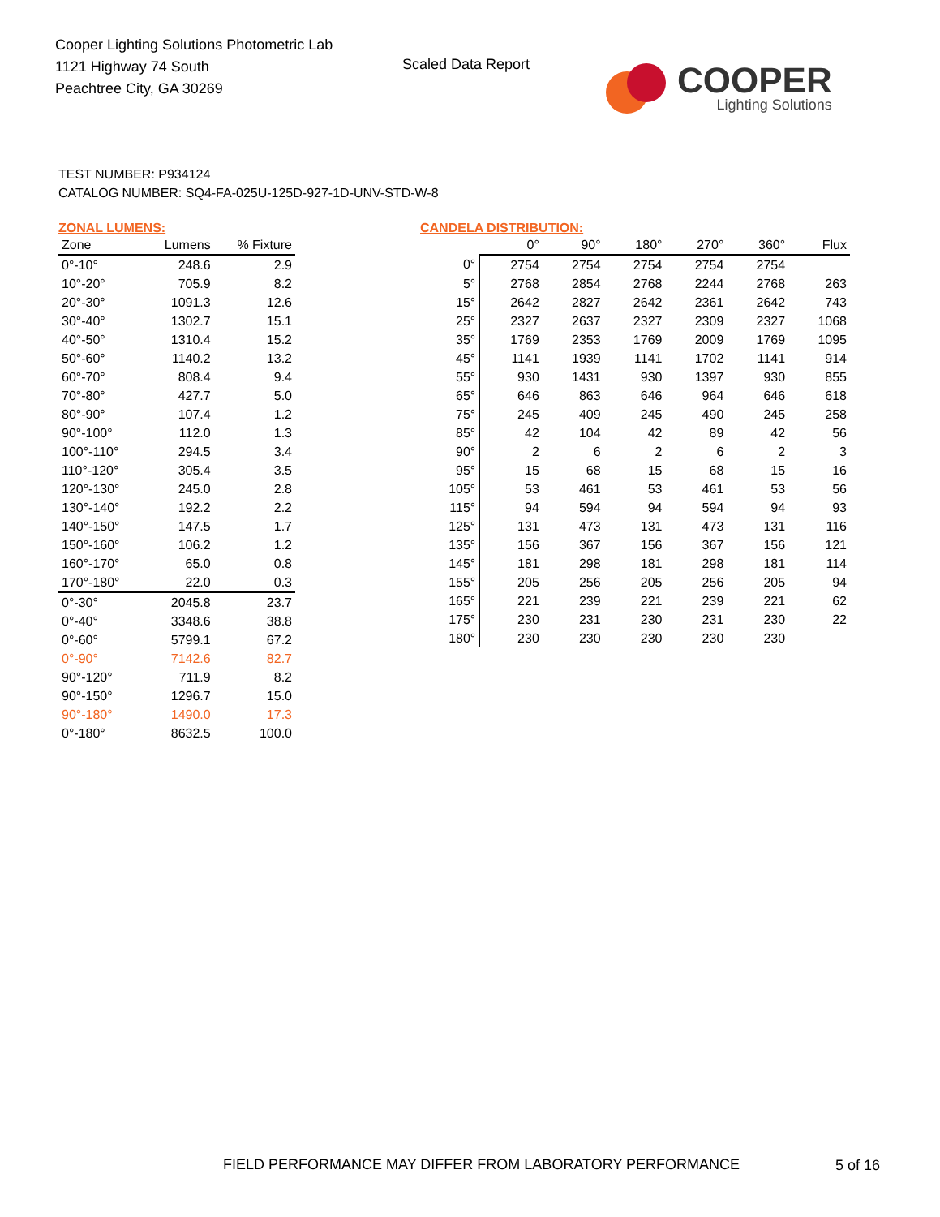Cooper Lighting Solutions Photometric Lab
1121 Highway 74 South
Peachtree City, GA 30269
Scaled Data Report
COOPER
Lighting Solutions
TEST NUMBER: P934124
CATALOG NUMBER: SQ4-FA-025U-125D-927-1D-UNV-STD-W-8
ZONAL LUMENS:
| Zone | Lumens | % Fixture |
| --- | --- | --- |
| 0°-10° | 248.6 | 2.9 |
| 10°-20° | 705.9 | 8.2 |
| 20°-30° | 1091.3 | 12.6 |
| 30°-40° | 1302.7 | 15.1 |
| 40°-50° | 1310.4 | 15.2 |
| 50°-60° | 1140.2 | 13.2 |
| 60°-70° | 808.4 | 9.4 |
| 70°-80° | 427.7 | 5.0 |
| 80°-90° | 107.4 | 1.2 |
| 90°-100° | 112.0 | 1.3 |
| 100°-110° | 294.5 | 3.4 |
| 110°-120° | 305.4 | 3.5 |
| 120°-130° | 245.0 | 2.8 |
| 130°-140° | 192.2 | 2.2 |
| 140°-150° | 147.5 | 1.7 |
| 150°-160° | 106.2 | 1.2 |
| 160°-170° | 65.0 | 0.8 |
| 170°-180° | 22.0 | 0.3 |
| 0°-30° | 2045.8 | 23.7 |
| 0°-40° | 3348.6 | 38.8 |
| 0°-60° | 5799.1 | 67.2 |
| 0°-90° | 7142.6 | 82.7 |
| 90°-120° | 711.9 | 8.2 |
| 90°-150° | 1296.7 | 15.0 |
| 90°-180° | 1490.0 | 17.3 |
| 0°-180° | 8632.5 | 100.0 |
CANDELA DISTRIBUTION:
| | 0° | 90° | 180° | 270° | 360° | Flux |
| --- | --- | --- | --- | --- | --- | --- |
| 0° | 2754 | 2754 | 2754 | 2754 | 2754 | |
| 5° | 2768 | 2854 | 2768 | 2244 | 2768 | 263 |
| 15° | 2642 | 2827 | 2642 | 2361 | 2642 | 743 |
| 25° | 2327 | 2637 | 2327 | 2309 | 2327 | 1068 |
| 35° | 1769 | 2353 | 1769 | 2009 | 1769 | 1095 |
| 45° | 1141 | 1939 | 1141 | 1702 | 1141 | 914 |
| 55° | 930 | 1431 | 930 | 1397 | 930 | 855 |
| 65° | 646 | 863 | 646 | 964 | 646 | 618 |
| 75° | 245 | 409 | 245 | 490 | 245 | 258 |
| 85° | 42 | 104 | 42 | 89 | 42 | 56 |
| 90° | 2 | 6 | 2 | 6 | 2 | 3 |
| 95° | 15 | 68 | 15 | 68 | 15 | 16 |
| 105° | 53 | 461 | 53 | 461 | 53 | 56 |
| 115° | 94 | 594 | 94 | 594 | 94 | 93 |
| 125° | 131 | 473 | 131 | 473 | 131 | 116 |
| 135° | 156 | 367 | 156 | 367 | 156 | 121 |
| 145° | 181 | 298 | 181 | 298 | 181 | 114 |
| 155° | 205 | 256 | 205 | 256 | 205 | 94 |
| 165° | 221 | 239 | 221 | 239 | 221 | 62 |
| 175° | 230 | 231 | 230 | 231 | 230 | 22 |
| 180° | 230 | 230 | 230 | 230 | 230 | |
FIELD PERFORMANCE MAY DIFFER FROM LABORATORY PERFORMANCE
5 of 16